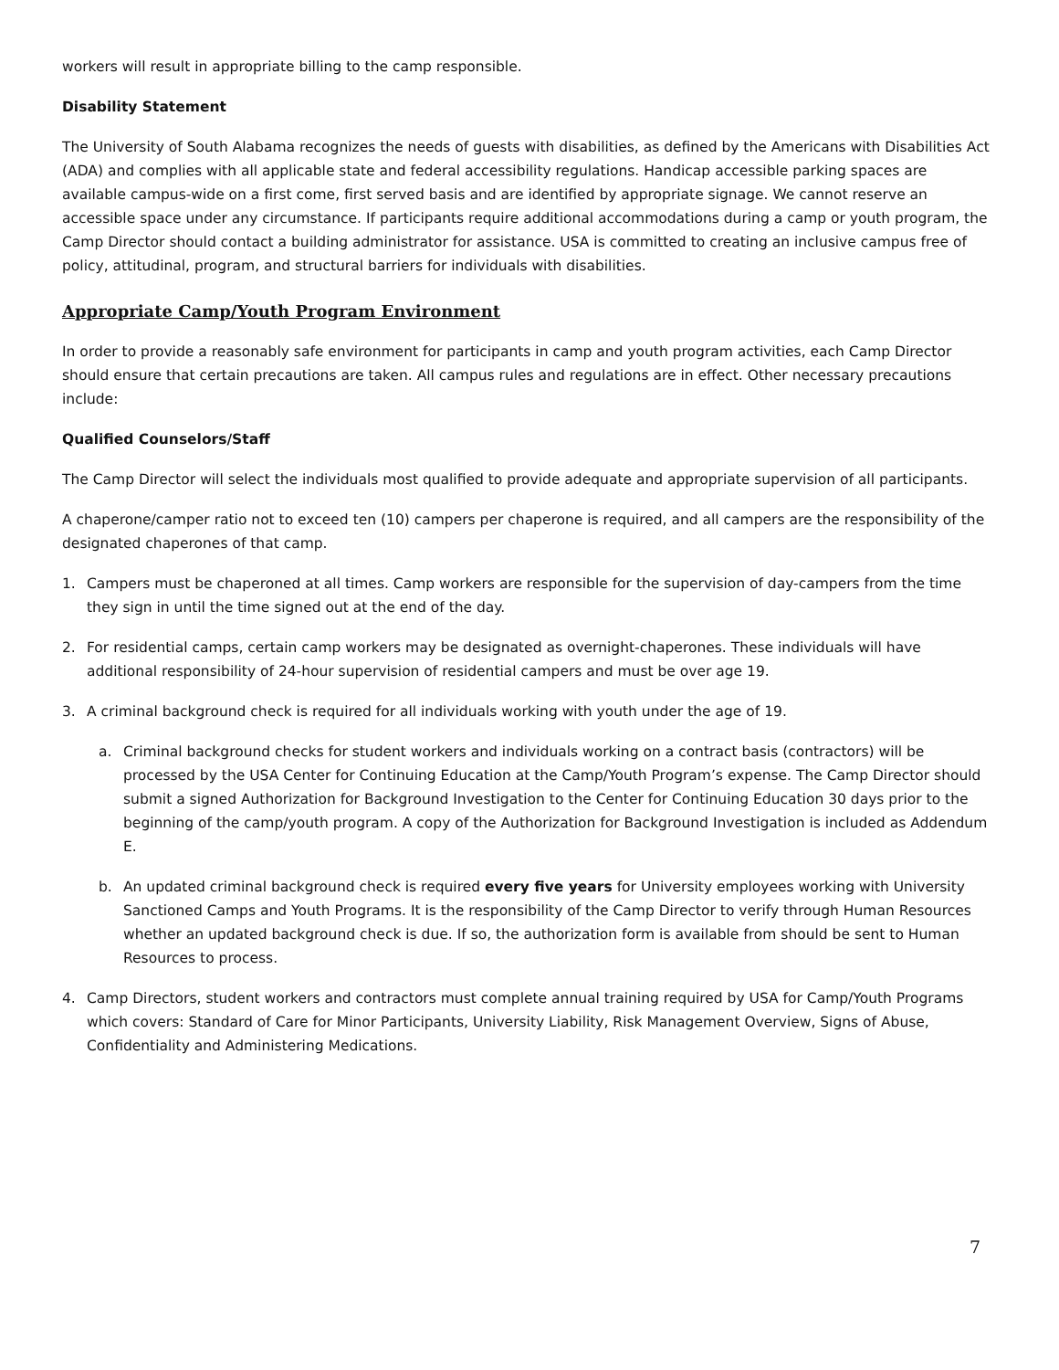workers will result in appropriate billing to the camp responsible.
Disability Statement
The University of South Alabama recognizes the needs of guests with disabilities, as defined by the Americans with Disabilities Act (ADA) and complies with all applicable state and federal accessibility regulations. Handicap accessible parking spaces are available campus-wide on a first come, first served basis and are identified by appropriate signage. We cannot reserve an accessible space under any circumstance. If participants require additional accommodations during a camp or youth program, the Camp Director should contact a building administrator for assistance. USA is committed to creating an inclusive campus free of policy, attitudinal, program, and structural barriers for individuals with disabilities.
Appropriate Camp/Youth Program Environment
In order to provide a reasonably safe environment for participants in camp and youth program activities, each Camp Director should ensure that certain precautions are taken. All campus rules and regulations are in effect. Other necessary precautions include:
Qualified Counselors/Staff
The Camp Director will select the individuals most qualified to provide adequate and appropriate supervision of all participants.
A chaperone/camper ratio not to exceed ten (10) campers per chaperone is required, and all campers are the responsibility of the designated chaperones of that camp.
1. Campers must be chaperoned at all times. Camp workers are responsible for the supervision of day-campers from the time they sign in until the time signed out at the end of the day.
2. For residential camps, certain camp workers may be designated as overnight-chaperones. These individuals will have additional responsibility of 24-hour supervision of residential campers and must be over age 19.
3. A criminal background check is required for all individuals working with youth under the age of 19.
a. Criminal background checks for student workers and individuals working on a contract basis (contractors) will be processed by the USA Center for Continuing Education at the Camp/Youth Program’s expense. The Camp Director should submit a signed Authorization for Background Investigation to the Center for Continuing Education 30 days prior to the beginning of the camp/youth program. A copy of the Authorization for Background Investigation is included as Addendum E.
b. An updated criminal background check is required every five years for University employees working with University Sanctioned Camps and Youth Programs. It is the responsibility of the Camp Director to verify through Human Resources whether an updated background check is due. If so, the authorization form is available from should be sent to Human Resources to process.
4. Camp Directors, student workers and contractors must complete annual training required by USA for Camp/Youth Programs which covers: Standard of Care for Minor Participants, University Liability, Risk Management Overview, Signs of Abuse, Confidentiality and Administering Medications.
7